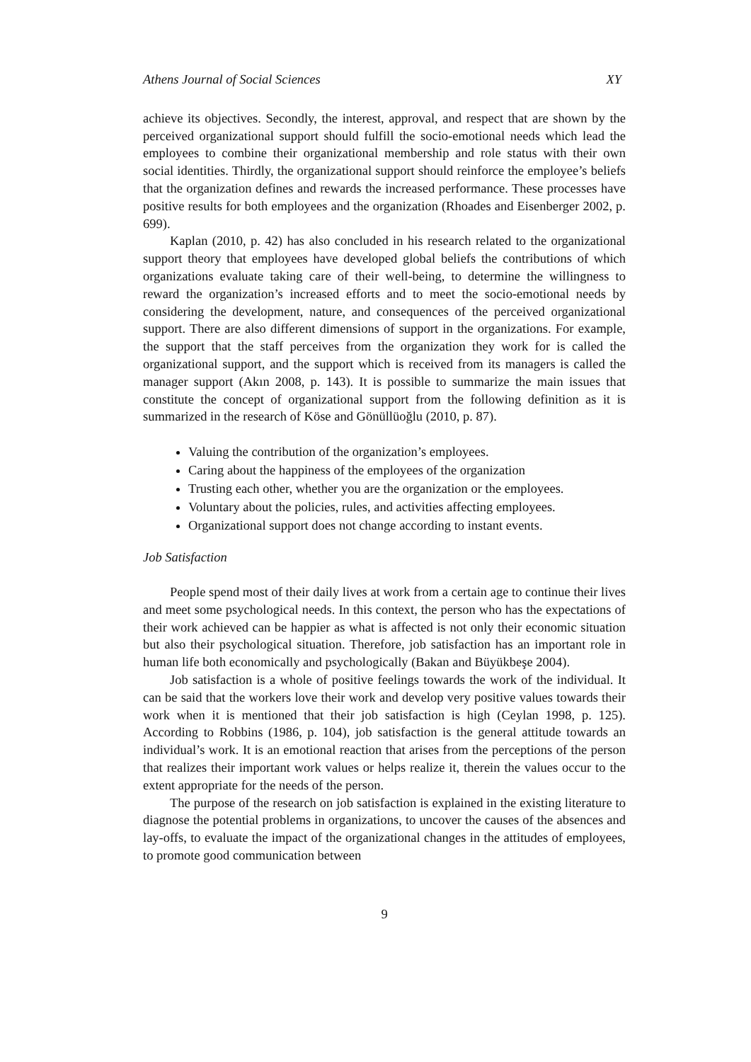Athens Journal of Social Sciences XY
achieve its objectives. Secondly, the interest, approval, and respect that are shown by the perceived organizational support should fulfill the socio-emotional needs which lead the employees to combine their organizational membership and role status with their own social identities. Thirdly, the organizational support should reinforce the employee’s beliefs that the organization defines and rewards the increased performance. These processes have positive results for both employees and the organization (Rhoades and Eisenberger 2002, p. 699).
Kaplan (2010, p. 42) has also concluded in his research related to the organizational support theory that employees have developed global beliefs the contributions of which organizations evaluate taking care of their well-being, to determine the willingness to reward the organization’s increased efforts and to meet the socio-emotional needs by considering the development, nature, and consequences of the perceived organizational support. There are also different dimensions of support in the organizations. For example, the support that the staff perceives from the organization they work for is called the organizational support, and the support which is received from its managers is called the manager support (Akın 2008, p. 143). It is possible to summarize the main issues that constitute the concept of organizational support from the following definition as it is summarized in the research of Köse and Gönüllüoğlu (2010, p. 87).
Valuing the contribution of the organization’s employees.
Caring about the happiness of the employees of the organization
Trusting each other, whether you are the organization or the employees.
Voluntary about the policies, rules, and activities affecting employees.
Organizational support does not change according to instant events.
Job Satisfaction
People spend most of their daily lives at work from a certain age to continue their lives and meet some psychological needs. In this context, the person who has the expectations of their work achieved can be happier as what is affected is not only their economic situation but also their psychological situation. Therefore, job satisfaction has an important role in human life both economically and psychologically (Bakan and Büyükbeşe 2004).
Job satisfaction is a whole of positive feelings towards the work of the individual. It can be said that the workers love their work and develop very positive values towards their work when it is mentioned that their job satisfaction is high (Ceylan 1998, p. 125). According to Robbins (1986, p. 104), job satisfaction is the general attitude towards an individual’s work. It is an emotional reaction that arises from the perceptions of the person that realizes their important work values or helps realize it, therein the values occur to the extent appropriate for the needs of the person.
The purpose of the research on job satisfaction is explained in the existing literature to diagnose the potential problems in organizations, to uncover the causes of the absences and lay-offs, to evaluate the impact of the organizational changes in the attitudes of employees, to promote good communication between
9